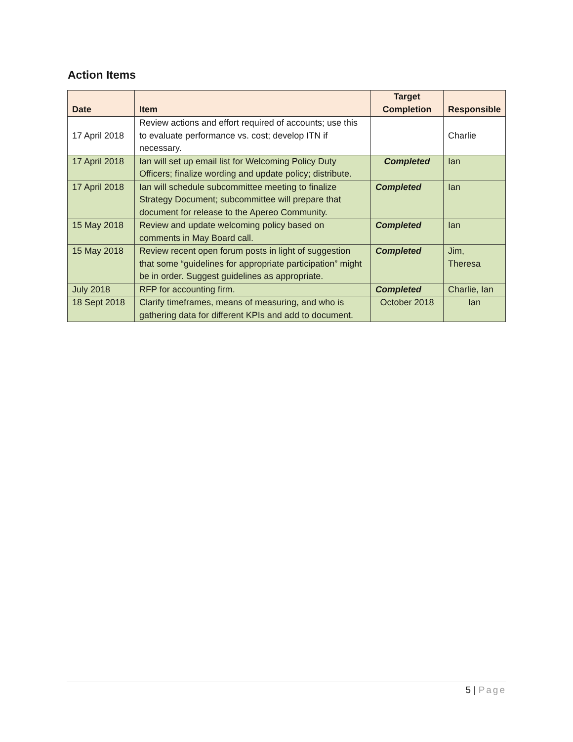Action Items
| Date | Item | Target Completion | Responsible |
| --- | --- | --- | --- |
| 17 April 2018 | Review actions and effort required of accounts; use this to evaluate performance vs. cost; develop ITN if necessary. | | Charlie |
| 17 April 2018 | Ian will set up email list for Welcoming Policy Duty Officers; finalize wording and update policy; distribute. | Completed | Ian |
| 17 April 2018 | Ian will schedule subcommittee meeting to finalize Strategy Document; subcommittee will prepare that document for release to the Apereo Community. | Completed | Ian |
| 15 May 2018 | Review and update welcoming policy based on comments in May Board call. | Completed | Ian |
| 15 May 2018 | Review recent open forum posts in light of suggestion that some “guidelines for appropriate participation” might be in order. Suggest guidelines as appropriate. | Completed | Jim, Theresa |
| July 2018 | RFP for accounting firm. | Completed | Charlie, Ian |
| 18 Sept 2018 | Clarify timeframes, means of measuring, and who is gathering data for different KPIs and add to document. | October 2018 | Ian |
5 | Page